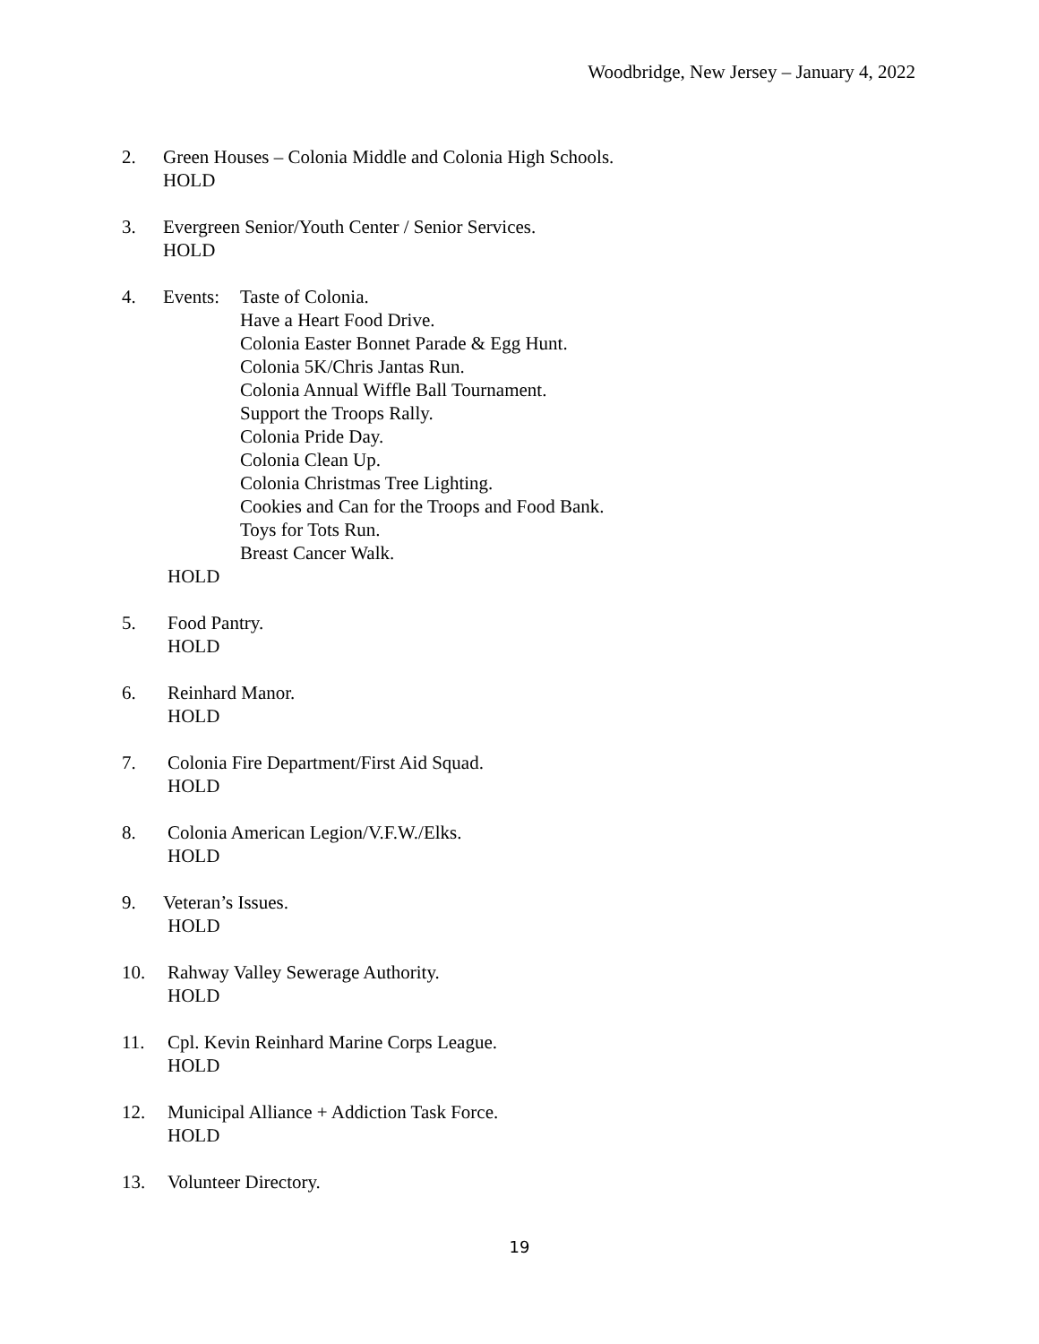Woodbridge, New Jersey – January 4, 2022
2. Green Houses – Colonia Middle and Colonia High Schools.
HOLD
3. Evergreen Senior/Youth Center / Senior Services.
HOLD
4. Events:
Taste of Colonia.
Have a Heart Food Drive.
Colonia Easter Bonnet Parade & Egg Hunt.
Colonia 5K/Chris Jantas Run.
Colonia Annual Wiffle Ball Tournament.
Support the Troops Rally.
Colonia Pride Day.
Colonia Clean Up.
Colonia Christmas Tree Lighting.
Cookies and Can for the Troops and Food Bank.
Toys for Tots Run.
Breast Cancer Walk.
HOLD
5. Food Pantry.
HOLD
6. Reinhard Manor.
HOLD
7. Colonia Fire Department/First Aid Squad.
HOLD
8. Colonia American Legion/V.F.W./Elks.
HOLD
9. Veteran’s Issues.
HOLD
10. Rahway Valley Sewerage Authority.
HOLD
11. Cpl. Kevin Reinhard Marine Corps League.
HOLD
12. Municipal Alliance + Addiction Task Force.
HOLD
13. Volunteer Directory.
19